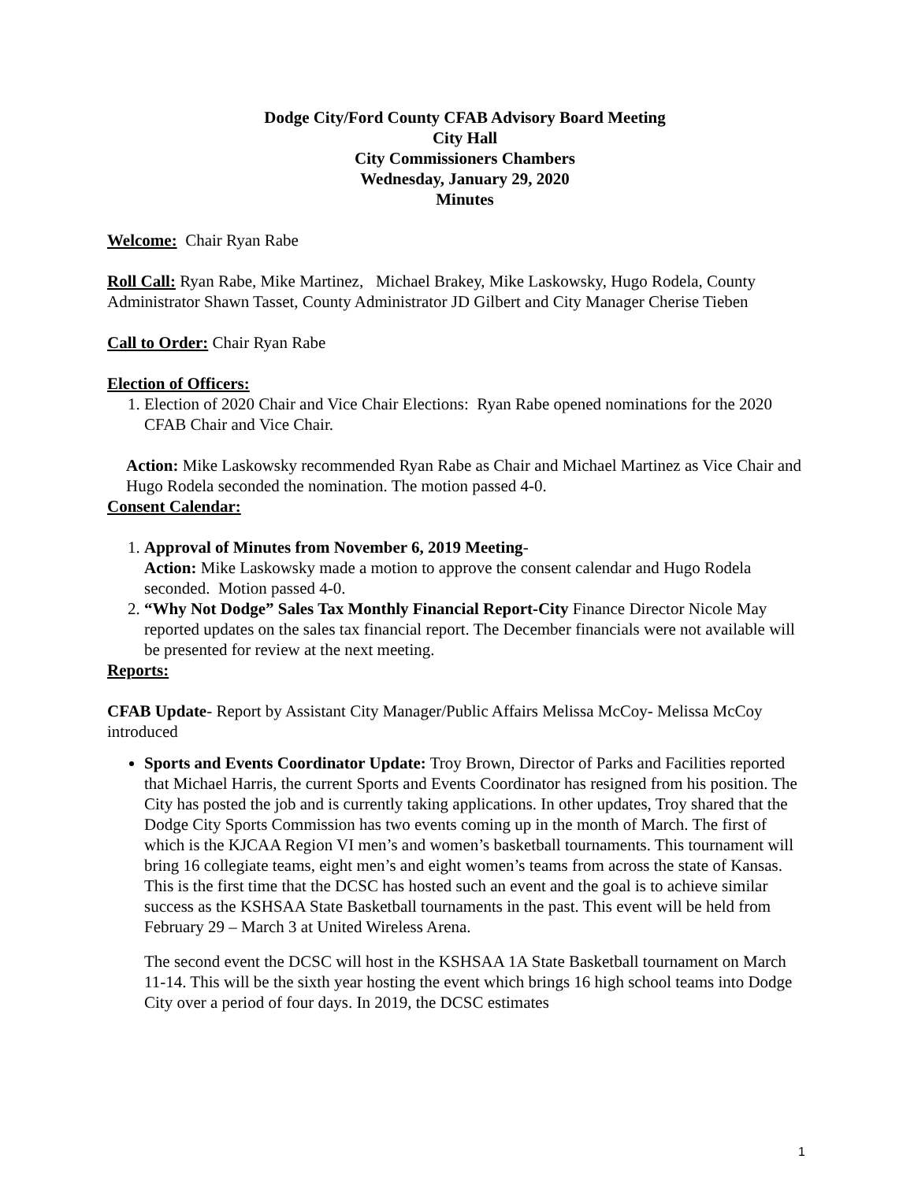Dodge City/Ford County CFAB Advisory Board Meeting
City Hall
City Commissioners Chambers
Wednesday, January 29, 2020
Minutes
Welcome: Chair Ryan Rabe
Roll Call: Ryan Rabe, Mike Martinez, Michael Brakey, Mike Laskowsky, Hugo Rodela, County Administrator Shawn Tasset, County Administrator JD Gilbert and City Manager Cherise Tieben
Call to Order: Chair Ryan Rabe
Election of Officers:
1. Election of 2020 Chair and Vice Chair Elections: Ryan Rabe opened nominations for the 2020 CFAB Chair and Vice Chair.
Action: Mike Laskowsky recommended Ryan Rabe as Chair and Michael Martinez as Vice Chair and Hugo Rodela seconded the nomination. The motion passed 4-0.
Consent Calendar:
1. Approval of Minutes from November 6, 2019 Meeting-
Action: Mike Laskowsky made a motion to approve the consent calendar and Hugo Rodela seconded. Motion passed 4-0.
2. “Why Not Dodge” Sales Tax Monthly Financial Report-City Finance Director Nicole May reported updates on the sales tax financial report. The December financials were not available will be presented for review at the next meeting.
Reports:
CFAB Update- Report by Assistant City Manager/Public Affairs Melissa McCoy- Melissa McCoy introduced
Sports and Events Coordinator Update: Troy Brown, Director of Parks and Facilities reported that Michael Harris, the current Sports and Events Coordinator has resigned from his position. The City has posted the job and is currently taking applications. In other updates, Troy shared that the Dodge City Sports Commission has two events coming up in the month of March. The first of which is the KJCAA Region VI men’s and women’s basketball tournaments. This tournament will bring 16 collegiate teams, eight men’s and eight women’s teams from across the state of Kansas. This is the first time that the DCSC has hosted such an event and the goal is to achieve similar success as the KSHSAA State Basketball tournaments in the past. This event will be held from February 29 – March 3 at United Wireless Arena.
The second event the DCSC will host in the KSHSAA 1A State Basketball tournament on March 11-14. This will be the sixth year hosting the event which brings 16 high school teams into Dodge City over a period of four days. In 2019, the DCSC estimates
1